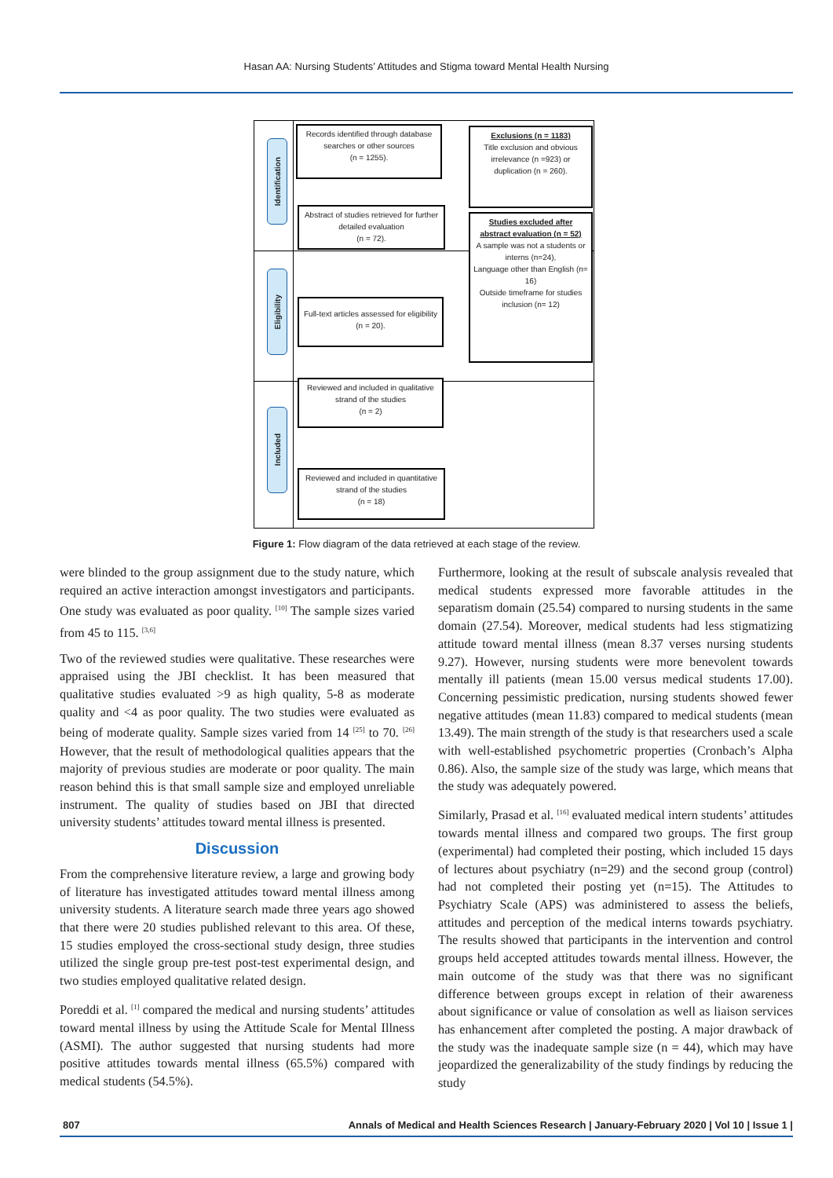Hasan AA: Nursing Students’ Attitudes and Stigma toward Mental Health Nursing
Identification
Eligibility
Included
Records identified through database searches or other sources
(n = 1255).
Exclusions (n = 1183)
Title exclusion and obvious irrelevance (n =923) or
duplication (n = 260).
Abstract of studies retrieved for further detailed evaluation
(n = 72).
Studies excluded after abstract evaluation (n = 52)
A sample was not a students or interns (n=24),
Language other than English (n= 16)
Outside timeframe for studies inclusion (n= 12)
Full-text articles assessed for eligibility (n = 20).
Reviewed and included in qualitative strand of the studies
(n = 2)
Reviewed and included in quantitative strand of the studies
(n = 18)
Figure 1: Flow diagram of the data retrieved at each stage of the review.
were blinded to the group assignment due to the study nature, which required an active interaction amongst investigators and participants. One study was evaluated as poor quality. <sup>[10]</sup> The sample sizes varied from 45 to 115. <sup>[3,6]</sup>
Two of the reviewed studies were qualitative. These researches were appraised using the JBI checklist. It has been measured that qualitative studies evaluated >9 as high quality, 5-8 as moderate quality and <4 as poor quality. The two studies were evaluated as being of moderate quality. Sample sizes varied from 14 <sup>[25]</sup> to 70. <sup>[26]</sup> However, that the result of methodological qualities appears that the majority of previous studies are moderate or poor quality. The main reason behind this is that small sample size and employed unreliable instrument. The quality of studies based on JBI that directed university students’ attitudes toward mental illness is presented.
Discussion
From the comprehensive literature review, a large and growing body of literature has investigated attitudes toward mental illness among university students. A literature search made three years ago showed that there were 20 studies published relevant to this area. Of these, 15 studies employed the cross-sectional study design, three studies utilized the single group pre-test post-test experimental design, and two studies employed qualitative related design.
Poreddi et al. <sup>[1]</sup> compared the medical and nursing students’ attitudes toward mental illness by using the Attitude Scale for Mental Illness (ASMI). The author suggested that nursing students had more positive attitudes towards mental illness (65.5%) compared with medical students (54.5%).
Furthermore, looking at the result of subscale analysis revealed that medical students expressed more favorable attitudes in the separatism domain (25.54) compared to nursing students in the same domain (27.54). Moreover, medical students had less stigmatizing attitude toward mental illness (mean 8.37 verses nursing students 9.27). However, nursing students were more benevolent towards mentally ill patients (mean 15.00 versus medical students 17.00). Concerning pessimistic predication, nursing students showed fewer negative attitudes (mean 11.83) compared to medical students (mean 13.49). The main strength of the study is that researchers used a scale with well-established psychometric properties (Cronbach’s Alpha 0.86). Also, the sample size of the study was large, which means that the study was adequately powered.
Similarly, Prasad et al. <sup>[16]</sup> evaluated medical intern students’ attitudes towards mental illness and compared two groups. The first group (experimental) had completed their posting, which included 15 days of lectures about psychiatry (n=29) and the second group (control) had not completed their posting yet (n=15). The Attitudes to Psychiatry Scale (APS) was administered to assess the beliefs, attitudes and perception of the medical interns towards psychiatry. The results showed that participants in the intervention and control groups held accepted attitudes towards mental illness. However, the main outcome of the study was that there was no significant difference between groups except in relation of their awareness about significance or value of consolation as well as liaison services has enhancement after completed the posting. A major drawback of the study was the inadequate sample size (n = 44), which may have jeopardized the generalizability of the study findings by reducing the study
807 Annals of Medical and Health Sciences Research | January-February 2020 | Vol 10 | Issue 1 |